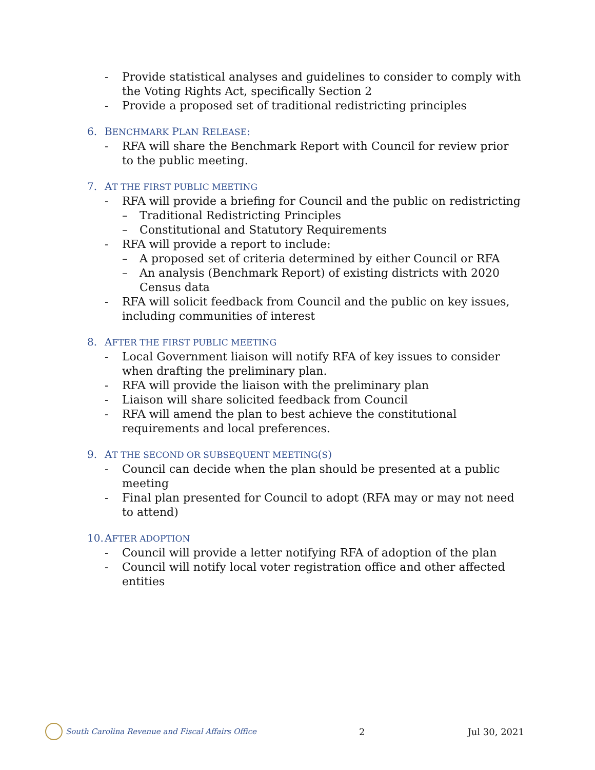- Provide statistical analyses and guidelines to consider to comply with the Voting Rights Act, specifically Section 2
- Provide a proposed set of traditional redistricting principles
6. BENCHMARK PLAN RELEASE:
- RFA will share the Benchmark Report with Council for review prior to the public meeting.
7. AT THE FIRST PUBLIC MEETING
- RFA will provide a briefing for Council and the public on redistricting
– Traditional Redistricting Principles
– Constitutional and Statutory Requirements
- RFA will provide a report to include:
– A proposed set of criteria determined by either Council or RFA
– An analysis (Benchmark Report) of existing districts with 2020 Census data
- RFA will solicit feedback from Council and the public on key issues, including communities of interest
8. AFTER THE FIRST PUBLIC MEETING
- Local Government liaison will notify RFA of key issues to consider when drafting the preliminary plan.
- RFA will provide the liaison with the preliminary plan
- Liaison will share solicited feedback from Council
- RFA will amend the plan to best achieve the constitutional requirements and local preferences.
9. AT THE SECOND OR SUBSEQUENT MEETING(S)
- Council can decide when the plan should be presented at a public meeting
- Final plan presented for Council to adopt (RFA may or may not need to attend)
10. AFTER ADOPTION
- Council will provide a letter notifying RFA of adoption of the plan
- Council will notify local voter registration office and other affected entities
South Carolina Revenue and Fiscal Affairs Office
2 Jul 30, 2021